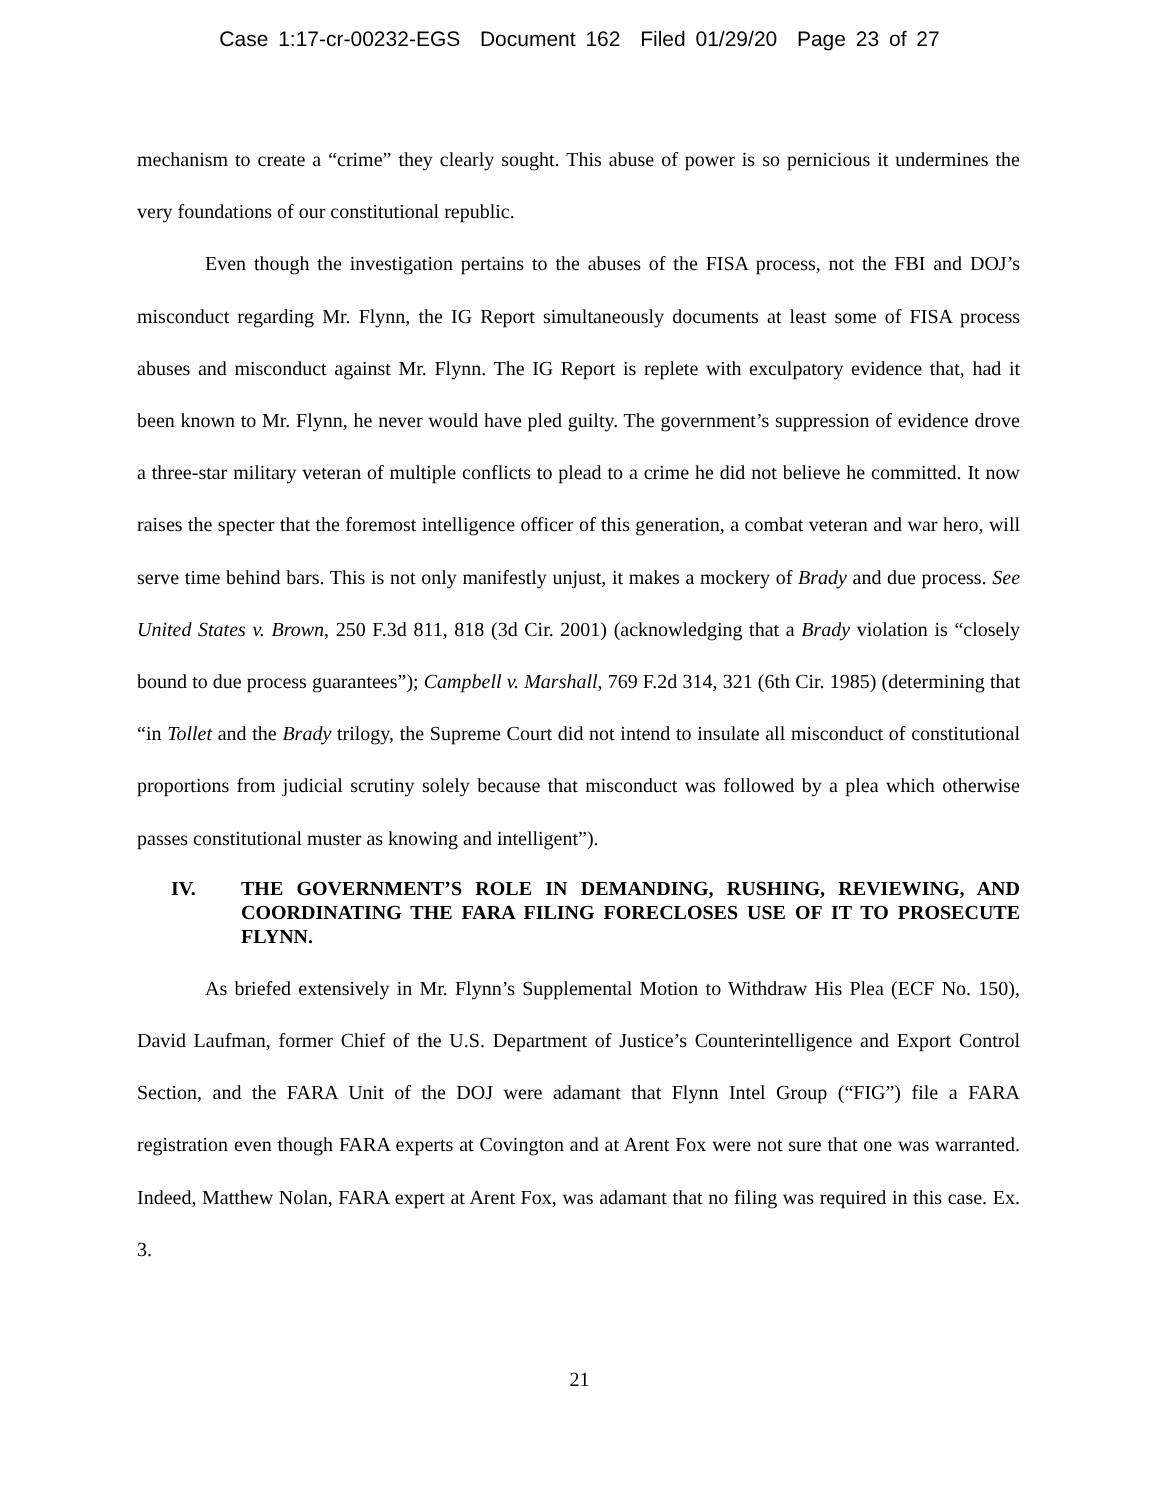Case 1:17-cr-00232-EGS Document 162 Filed 01/29/20 Page 23 of 27
mechanism to create a “crime” they clearly sought. This abuse of power is so pernicious it undermines the very foundations of our constitutional republic.
Even though the investigation pertains to the abuses of the FISA process, not the FBI and DOJ’s misconduct regarding Mr. Flynn, the IG Report simultaneously documents at least some of FISA process abuses and misconduct against Mr. Flynn. The IG Report is replete with exculpatory evidence that, had it been known to Mr. Flynn, he never would have pled guilty. The government’s suppression of evidence drove a three-star military veteran of multiple conflicts to plead to a crime he did not believe he committed. It now raises the specter that the foremost intelligence officer of this generation, a combat veteran and war hero, will serve time behind bars. This is not only manifestly unjust, it makes a mockery of Brady and due process. See United States v. Brown, 250 F.3d 811, 818 (3d Cir. 2001) (acknowledging that a Brady violation is “closely bound to due process guarantees”); Campbell v. Marshall, 769 F.2d 314, 321 (6th Cir. 1985) (determining that “in Tollet and the Brady trilogy, the Supreme Court did not intend to insulate all misconduct of constitutional proportions from judicial scrutiny solely because that misconduct was followed by a plea which otherwise passes constitutional muster as knowing and intelligent”).
IV. THE GOVERNMENT’S ROLE IN DEMANDING, RUSHING, REVIEWING, AND COORDINATING THE FARA FILING FORECLOSES USE OF IT TO PROSECUTE FLYNN.
As briefed extensively in Mr. Flynn’s Supplemental Motion to Withdraw His Plea (ECF No. 150), David Laufman, former Chief of the U.S. Department of Justice’s Counterintelligence and Export Control Section, and the FARA Unit of the DOJ were adamant that Flynn Intel Group (“FIG”) file a FARA registration even though FARA experts at Covington and at Arent Fox were not sure that one was warranted. Indeed, Matthew Nolan, FARA expert at Arent Fox, was adamant that no filing was required in this case. Ex. 3.
21